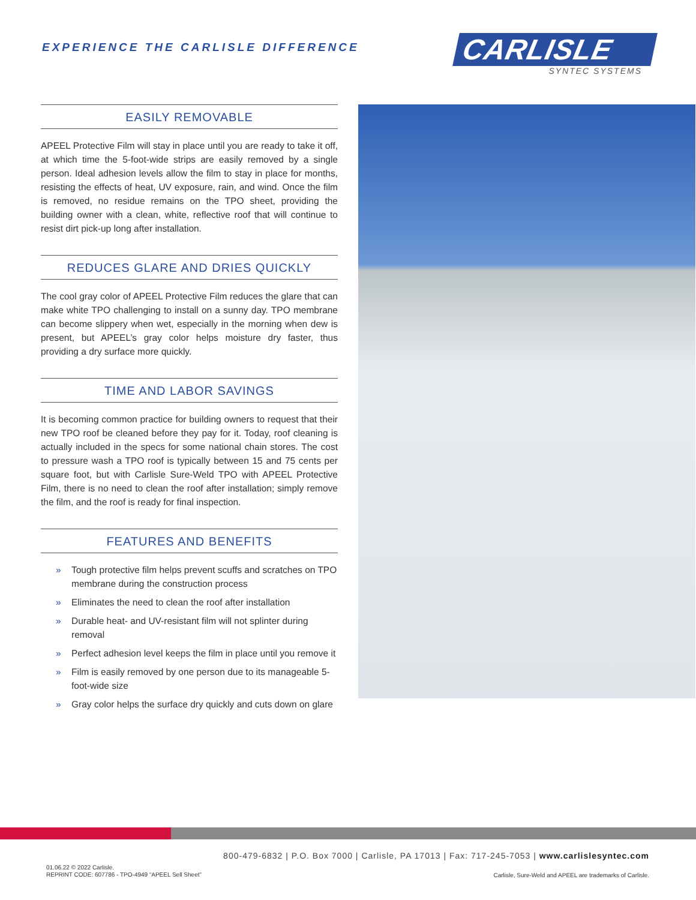EXPERIENCE THE CARLISLE DIFFERENCE
CARLISLE
SYNTEC SYSTEMS
EASILY REMOVABLE
APEEL Protective Film will stay in place until you are ready to take it off, at which time the 5-foot-wide strips are easily removed by a single person. Ideal adhesion levels allow the film to stay in place for months, resisting the effects of heat, UV exposure, rain, and wind. Once the film is removed, no residue remains on the TPO sheet, providing the building owner with a clean, white, reflective roof that will continue to resist dirt pick-up long after installation.
REDUCES GLARE AND DRIES QUICKLY
The cool gray color of APEEL Protective Film reduces the glare that can make white TPO challenging to install on a sunny day. TPO membrane can become slippery when wet, especially in the morning when dew is present, but APEEL’s gray color helps moisture dry faster, thus providing a dry surface more quickly.
TIME AND LABOR SAVINGS
It is becoming common practice for building owners to request that their new TPO roof be cleaned before they pay for it. Today, roof cleaning is actually included in the specs for some national chain stores. The cost to pressure wash a TPO roof is typically between 15 and 75 cents per square foot, but with Carlisle Sure-Weld TPO with APEEL Protective Film, there is no need to clean the roof after installation; simply remove the film, and the roof is ready for final inspection.
FEATURES AND BENEFITS
» Tough protective film helps prevent scuffs and scratches on TPO membrane during the construction process
» Eliminates the need to clean the roof after installation
» Durable heat- and UV-resistant film will not splinter during removal
» Perfect adhesion level keeps the film in place until you remove it
» Film is easily removed by one person due to its manageable 5-foot-wide size
» Gray color helps the surface dry quickly and cuts down on glare
800-479-6832 | P.O. Box 7000 | Carlisle, PA 17013 | Fax: 717-245-7053 | www.carlislesyntec.com
01.06.22 © 2022 Carlisle.
REPRINT CODE: 607786 - TPO-4949 “APEEL Sell Sheet”
Carlisle, Sure-Weld and APEEL are trademarks of Carlisle.